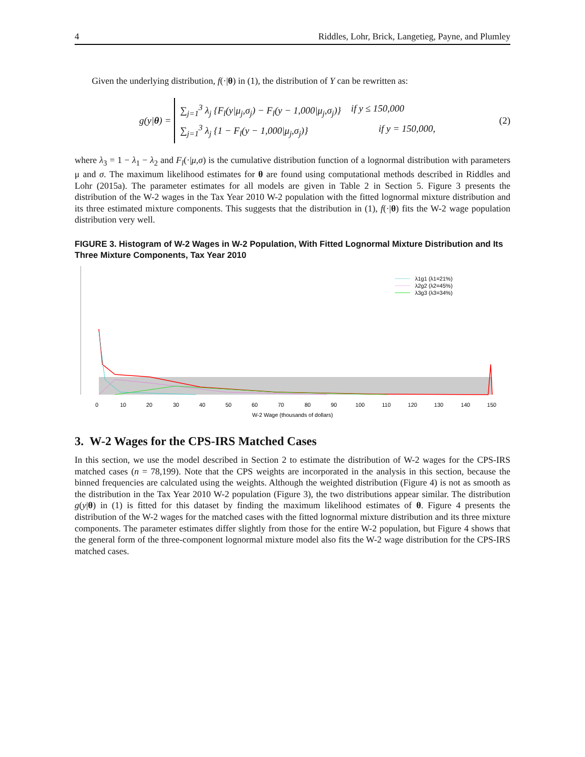4 Riddles, Lohr, Brick, Langetieg, Payne, and Plumley
Given the underlying distribution, f(·|θ) in (1), the distribution of Y can be rewritten as:
g(y|θ) =
∑<sub>j=1</sub><sup>3</sup> λ<sub>j</sub> {F<sub>l</sub>(y|μ<sub>j</sub>,σ<sub>j</sub>) − F<sub>l</sub>(y − 1,000|μ<sub>j</sub>,σ<sub>j</sub>)} if y ≤ 150,000
∑<sub>j=1</sub><sup>3</sup> λ<sub>j</sub> {1 − F<sub>l</sub>(y − 1,000|μ<sub>j</sub>,σ<sub>j</sub>)} if y = 150,000,
(2)
where λ<sub>3</sub> = 1 − λ<sub>1</sub> − λ<sub>2</sub> and F<sub>l</sub>(·|μ,σ) is the cumulative distribution function of a lognormal distribution with parameters μ and σ. The maximum likelihood estimates for θ are found using computational methods described in Riddles and Lohr (2015a). The parameter estimates for all models are given in Table 2 in Section 5. Figure 3 presents the distribution of the W-2 wages in the Tax Year 2010 W-2 population with the fitted lognormal mixture distribution and its three estimated mixture components. This suggests that the distribution in (1), f(·|θ) fits the W-2 wage population distribution very well.
FIGURE 3. Histogram of W-2 Wages in W-2 Population, With Fitted Lognormal Mixture Distribution and Its Three Mixture Components, Tax Year 2010
λ1g1 (λ1=21%)
λ2g2 (λ2=45%)
λ3g3 (λ3=34%)
0
10
20
30
40
50
60
70
80
90
100
110
120
130
140
150
W-2 Wage (thousands of dollars)
3. W-2 Wages for the CPS-IRS Matched Cases
In this section, we use the model described in Section 2 to estimate the distribution of W-2 wages for the CPS-IRS matched cases (n = 78,199). Note that the CPS weights are incorporated in the analysis in this section, because the binned frequencies are calculated using the weights. Although the weighted distribution (Figure 4) is not as smooth as the distribution in the Tax Year 2010 W-2 population (Figure 3), the two distributions appear similar. The distribution g(y|θ) in (1) is fitted for this dataset by finding the maximum likelihood estimates of θ. Figure 4 presents the distribution of the W-2 wages for the matched cases with the fitted lognormal mixture distribution and its three mixture components. The parameter estimates differ slightly from those for the entire W-2 population, but Figure 4 shows that the general form of the three-component lognormal mixture model also fits the W-2 wage distribution for the CPS-IRS matched cases.